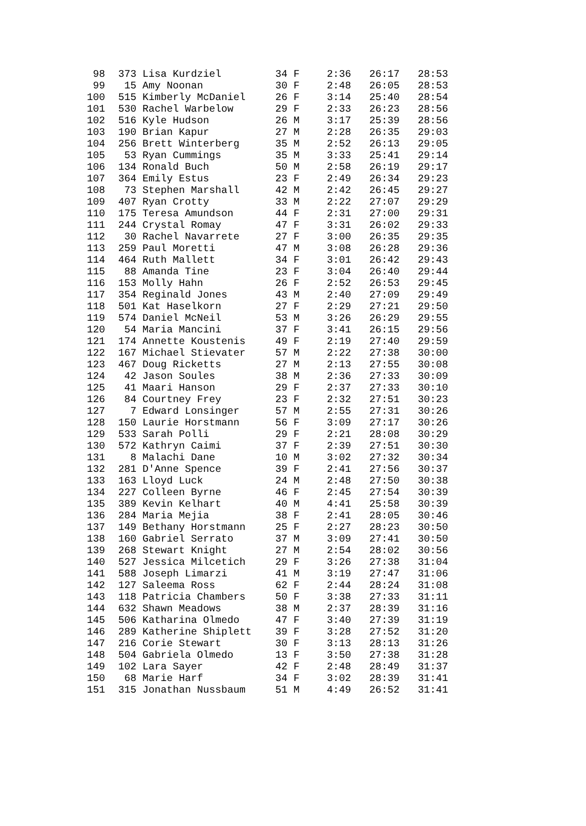| 98 | 373 | Lisa Kurdziel | 34 F | 2:36 | 26:17 | 28:53 |
| 99 | 15 | Amy Noonan | 30 F | 2:48 | 26:05 | 28:53 |
| 100 | 515 | Kimberly McDaniel | 26 F | 3:14 | 25:40 | 28:54 |
| 101 | 530 | Rachel Warbelow | 29 F | 2:33 | 26:23 | 28:56 |
| 102 | 516 | Kyle Hudson | 26 M | 3:17 | 25:39 | 28:56 |
| 103 | 190 | Brian Kapur | 27 M | 2:28 | 26:35 | 29:03 |
| 104 | 256 | Brett Winterberg | 35 M | 2:52 | 26:13 | 29:05 |
| 105 | 53 | Ryan Cummings | 35 M | 3:33 | 25:41 | 29:14 |
| 106 | 134 | Ronald Buch | 50 M | 2:58 | 26:19 | 29:17 |
| 107 | 364 | Emily Estus | 23 F | 2:49 | 26:34 | 29:23 |
| 108 | 73 | Stephen Marshall | 42 M | 2:42 | 26:45 | 29:27 |
| 109 | 407 | Ryan Crotty | 33 M | 2:22 | 27:07 | 29:29 |
| 110 | 175 | Teresa Amundson | 44 F | 2:31 | 27:00 | 29:31 |
| 111 | 244 | Crystal Romay | 47 F | 3:31 | 26:02 | 29:33 |
| 112 | 30 | Rachel Navarrete | 27 F | 3:00 | 26:35 | 29:35 |
| 113 | 259 | Paul Moretti | 47 M | 3:08 | 26:28 | 29:36 |
| 114 | 464 | Ruth Mallett | 34 F | 3:01 | 26:42 | 29:43 |
| 115 | 88 | Amanda Tine | 23 F | 3:04 | 26:40 | 29:44 |
| 116 | 153 | Molly Hahn | 26 F | 2:52 | 26:53 | 29:45 |
| 117 | 354 | Reginald Jones | 43 M | 2:40 | 27:09 | 29:49 |
| 118 | 501 | Kat Haselkorn | 27 F | 2:29 | 27:21 | 29:50 |
| 119 | 574 | Daniel McNeil | 53 M | 3:26 | 26:29 | 29:55 |
| 120 | 54 | Maria Mancini | 37 F | 3:41 | 26:15 | 29:56 |
| 121 | 174 | Annette Koustenis | 49 F | 2:19 | 27:40 | 29:59 |
| 122 | 167 | Michael Stievater | 57 M | 2:22 | 27:38 | 30:00 |
| 123 | 467 | Doug Ricketts | 27 M | 2:13 | 27:55 | 30:08 |
| 124 | 42 | Jason Soules | 38 M | 2:36 | 27:33 | 30:09 |
| 125 | 41 | Maari Hanson | 29 F | 2:37 | 27:33 | 30:10 |
| 126 | 84 | Courtney Frey | 23 F | 2:32 | 27:51 | 30:23 |
| 127 | 7 | Edward Lonsinger | 57 M | 2:55 | 27:31 | 30:26 |
| 128 | 150 | Laurie Horstmann | 56 F | 3:09 | 27:17 | 30:26 |
| 129 | 533 | Sarah Polli | 29 F | 2:21 | 28:08 | 30:29 |
| 130 | 572 | Kathryn Caimi | 37 F | 2:39 | 27:51 | 30:30 |
| 131 | 8 | Malachi Dane | 10 M | 3:02 | 27:32 | 30:34 |
| 132 | 281 | D'Anne Spence | 39 F | 2:41 | 27:56 | 30:37 |
| 133 | 163 | Lloyd Luck | 24 M | 2:48 | 27:50 | 30:38 |
| 134 | 227 | Colleen Byrne | 46 F | 2:45 | 27:54 | 30:39 |
| 135 | 389 | Kevin Kelhart | 40 M | 4:41 | 25:58 | 30:39 |
| 136 | 284 | Maria Mejia | 38 F | 2:41 | 28:05 | 30:46 |
| 137 | 149 | Bethany Horstmann | 25 F | 2:27 | 28:23 | 30:50 |
| 138 | 160 | Gabriel Serrato | 37 M | 3:09 | 27:41 | 30:50 |
| 139 | 268 | Stewart Knight | 27 M | 2:54 | 28:02 | 30:56 |
| 140 | 527 | Jessica Milcetich | 29 F | 3:26 | 27:38 | 31:04 |
| 141 | 588 | Joseph Limarzi | 41 M | 3:19 | 27:47 | 31:06 |
| 142 | 127 | Saleema Ross | 62 F | 2:44 | 28:24 | 31:08 |
| 143 | 118 | Patricia Chambers | 50 F | 3:38 | 27:33 | 31:11 |
| 144 | 632 | Shawn Meadows | 38 M | 2:37 | 28:39 | 31:16 |
| 145 | 506 | Katharina Olmedo | 47 F | 3:40 | 27:39 | 31:19 |
| 146 | 289 | Katherine Shiplett | 39 F | 3:28 | 27:52 | 31:20 |
| 147 | 216 | Corie Stewart | 30 F | 3:13 | 28:13 | 31:26 |
| 148 | 504 | Gabriela Olmedo | 13 F | 3:50 | 27:38 | 31:28 |
| 149 | 102 | Lara Sayer | 42 F | 2:48 | 28:49 | 31:37 |
| 150 | 68 | Marie Harf | 34 F | 3:02 | 28:39 | 31:41 |
| 151 | 315 | Jonathan Nussbaum | 51 M | 4:49 | 26:52 | 31:41 |